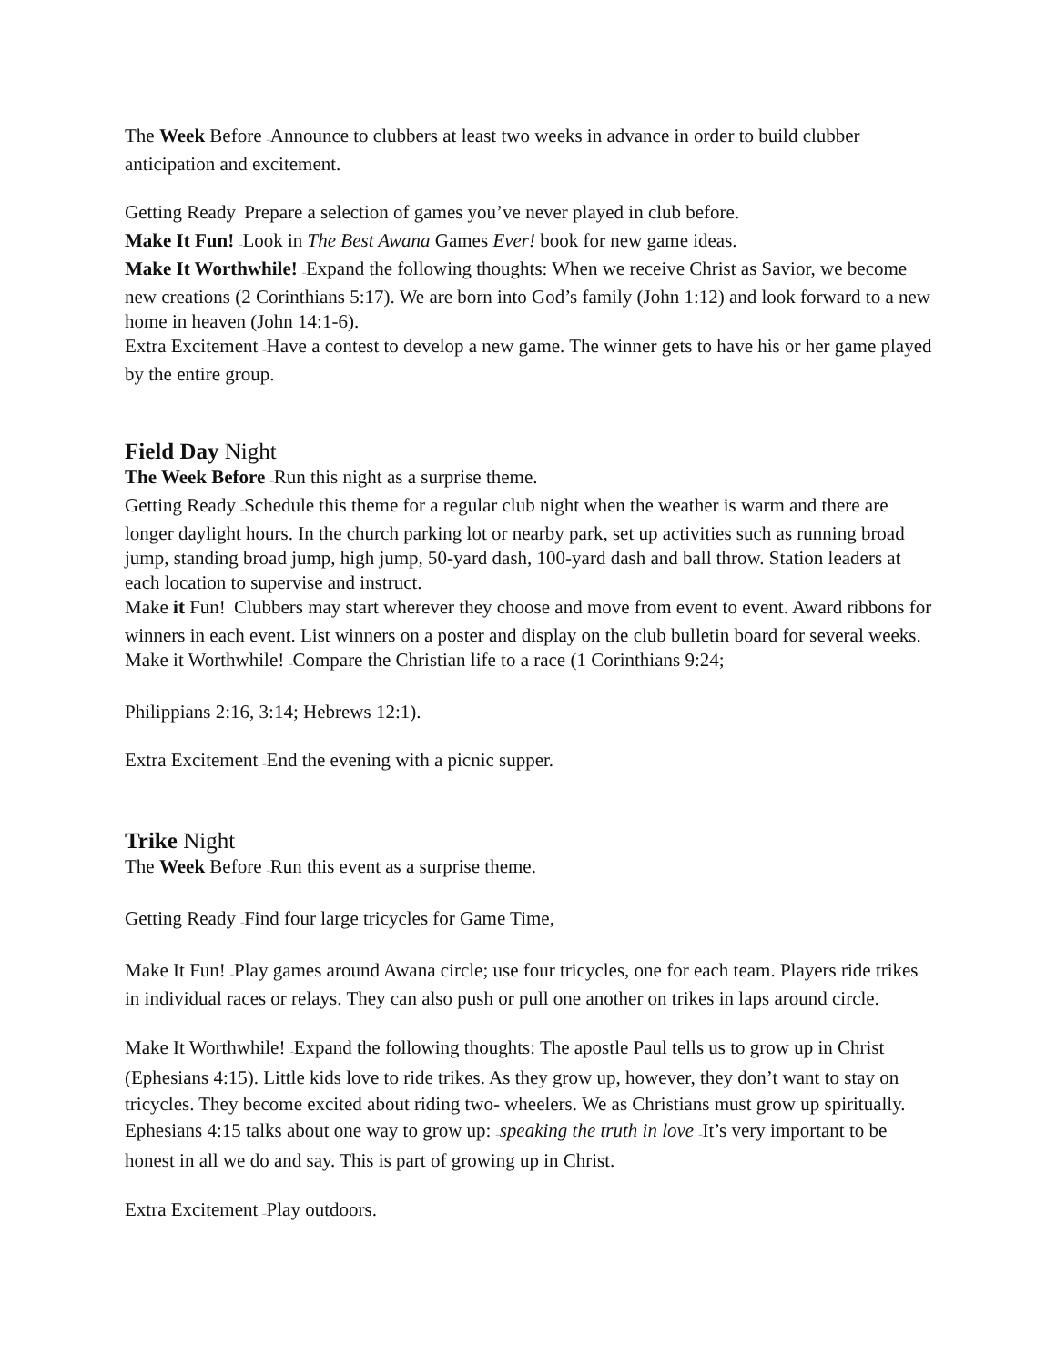The Week Before –Announce to clubbers at least two weeks in advance in order to build clubber anticipation and excitement.
Getting Ready –Prepare a selection of games you’ve never played in club before.
Make It Fun! –Look in The Best Awana Games Ever! book for new game ideas.
Make It Worthwhile! –Expand the following thoughts: When we receive Christ as Savior, we become new creations (2 Corinthians 5:17). We are born into God’s family (John 1:12) and look forward to a new home in heaven (John 14:1-6).
Extra Excitement –Have a contest to develop a new game. The winner gets to have his or her game played by the entire group.
Field Day Night
The Week Before –Run this night as a surprise theme.
Getting Ready –Schedule this theme for a regular club night when the weather is warm and there are longer daylight hours. In the church parking lot or nearby park, set up activities such as running broad jump, standing broad jump, high jump, 50-yard dash, 100-yard dash and ball throw. Station leaders at each location to supervise and instruct.
Make it Fun! –Clubbers may start wherever they choose and move from event to event. Award ribbons for winners in each event. List winners on a poster and display on the club bulletin board for several weeks.
Make it Worthwhile! –Compare the Christian life to a race (1 Corinthians 9:24;
Philippians 2:16, 3:14; Hebrews 12:1).
Extra Excitement –End the evening with a picnic supper.
Trike Night
The Week Before –Run this event as a surprise theme.
Getting Ready –Find four large tricycles for Game Time,
Make It Fun! –Play games around Awana circle; use four tricycles, one for each team. Players ride trikes in individual races or relays. They can also push or pull one another on trikes in laps around circle.
Make It Worthwhile! –Expand the following thoughts: The apostle Paul tells us to grow up in Christ (Ephesians 4:15). Little kids love to ride trikes. As they grow up, however, they don’t want to stay on tricycles. They become excited about riding two- wheelers. We as Christians must grow up spiritually. Ephesians 4:15 talks about one way to grow up: –speaking the truth in love –It’s very important to be honest in all we do and say. This is part of growing up in Christ.
Extra Excitement –Play outdoors.